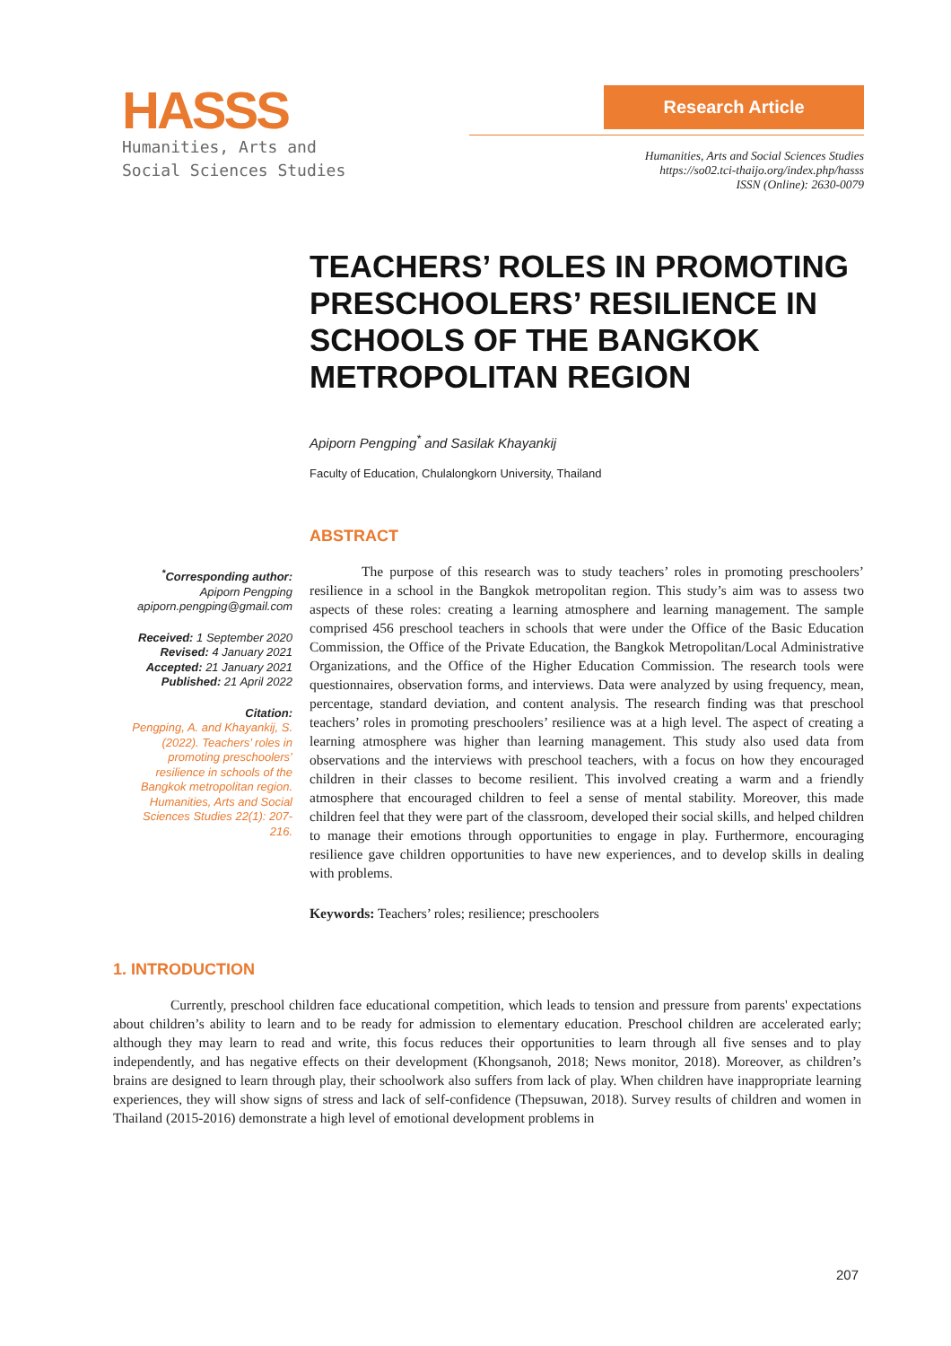HASSS
Humanities, Arts and
Social Sciences Studies
Research Article
Humanities, Arts and Social Sciences Studies
https://so02.tci-thaijo.org/index.php/hasss
ISSN (Online): 2630-0079
TEACHERS’ ROLES IN PROMOTING PRESCHOOLERS’ RESILIENCE IN SCHOOLS OF THE BANGKOK METROPOLITAN REGION
Apiporn Pengping<sup>*</sup> and Sasilak Khayankij
Faculty of Education, Chulalongkorn University, Thailand
<sup>*</sup> Corresponding author:
Apiporn Pengping
apiporn.pengping@gmail.com
Received: 1 September 2020
Revised: 4 January 2021
Accepted: 21 January 2021
Published: 21 April 2022
Citation:
Pengping, A. and Khayankij, S. (2022). Teachers’ roles in promoting preschoolers’ resilience in schools of the Bangkok metropolitan region. Humanities, Arts and Social Sciences Studies 22(1): 207-216.
ABSTRACT
The purpose of this research was to study teachers’ roles in promoting preschoolers’ resilience in a school in the Bangkok metropolitan region. This study’s aim was to assess two aspects of these roles: creating a learning atmosphere and learning management. The sample comprised 456 preschool teachers in schools that were under the Office of the Basic Education Commission, the Office of the Private Education, the Bangkok Metropolitan/Local Administrative Organizations, and the Office of the Higher Education Commission. The research tools were questionnaires, observation forms, and interviews. Data were analyzed by using frequency, mean, percentage, standard deviation, and content analysis. The research finding was that preschool teachers’ roles in promoting preschoolers’ resilience was at a high level. The aspect of creating a learning atmosphere was higher than learning management. This study also used data from observations and the interviews with preschool teachers, with a focus on how they encouraged children in their classes to become resilient. This involved creating a warm and a friendly atmosphere that encouraged children to feel a sense of mental stability. Moreover, this made children feel that they were part of the classroom, developed their social skills, and helped children to manage their emotions through opportunities to engage in play. Furthermore, encouraging resilience gave children opportunities to have new experiences, and to develop skills in dealing with problems.
Keywords: Teachers’ roles; resilience; preschoolers
1. INTRODUCTION
Currently, preschool children face educational competition, which leads to tension and pressure from parents' expectations about children’s ability to learn and to be ready for admission to elementary education. Preschool children are accelerated early; although they may learn to read and write, this focus reduces their opportunities to learn through all five senses and to play independently, and has negative effects on their development (Khongsanoh, 2018; News monitor, 2018). Moreover, as children’s brains are designed to learn through play, their schoolwork also suffers from lack of play. When children have inappropriate learning experiences, they will show signs of stress and lack of self-confidence (Thepsuwan, 2018). Survey results of children and women in Thailand (2015-2016) demonstrate a high level of emotional development problems in
207